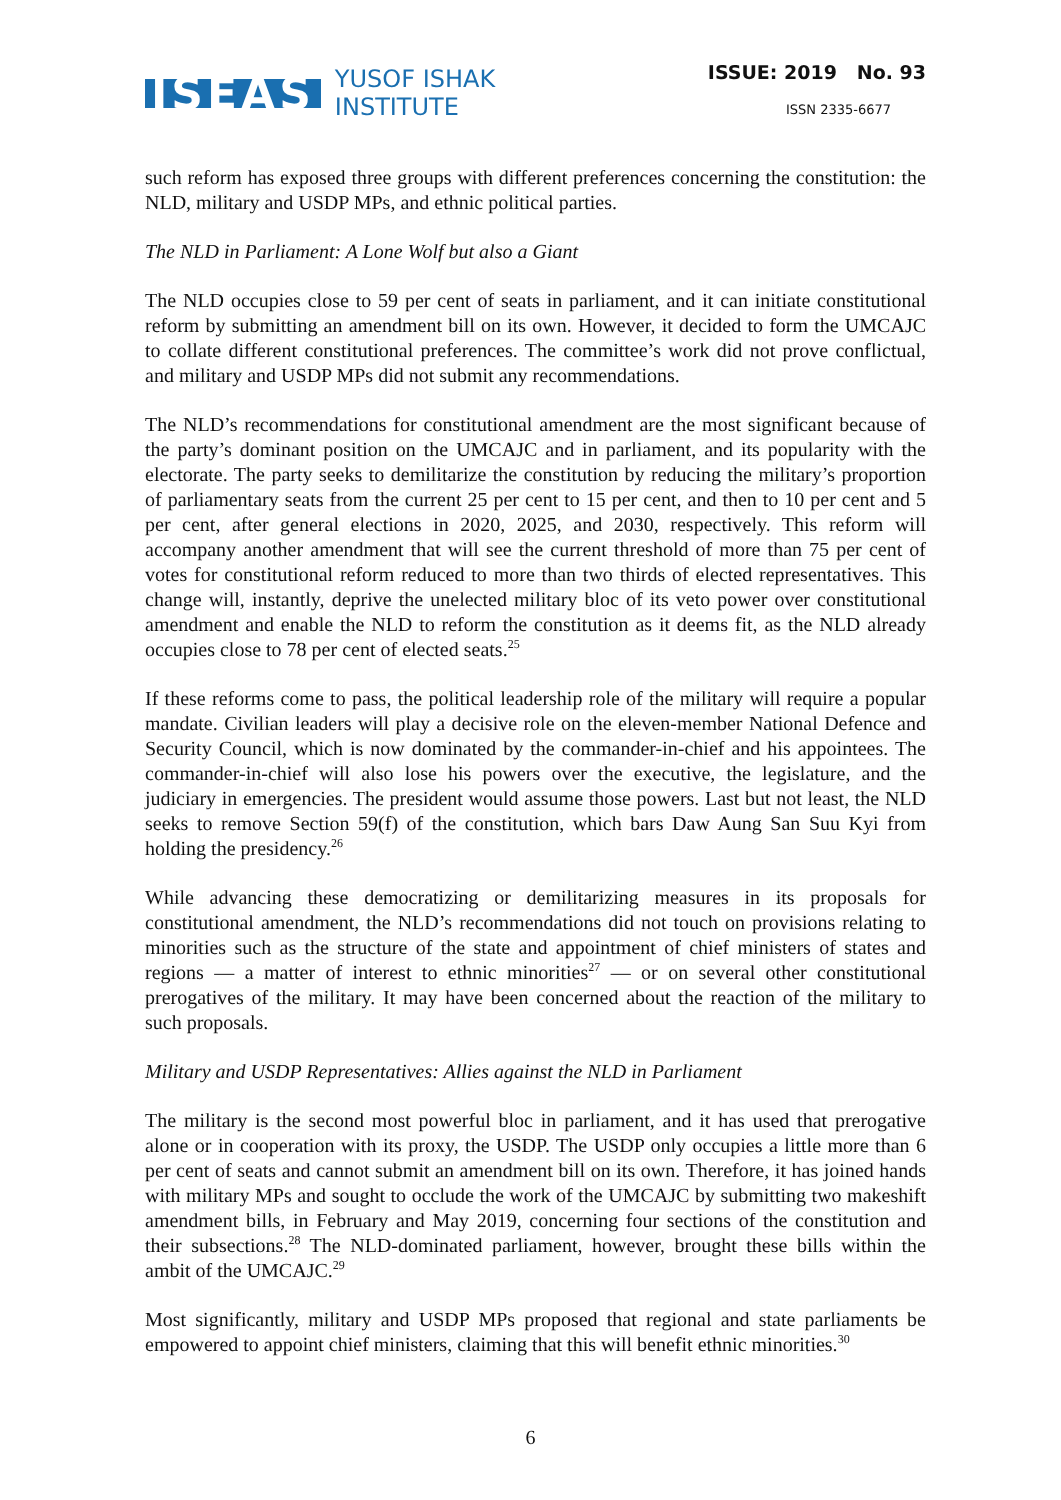ISEAS YUSOF ISHAK
INSTITUTE
ISSUE: 2019 No. 93
ISSN 2335-6677
such reform has exposed three groups with different preferences concerning the constitution: the NLD, military and USDP MPs, and ethnic political parties.
The NLD in Parliament: A Lone Wolf but also a Giant
The NLD occupies close to 59 per cent of seats in parliament, and it can initiate constitutional reform by submitting an amendment bill on its own. However, it decided to form the UMCAJC to collate different constitutional preferences. The committee’s work did not prove conflictual, and military and USDP MPs did not submit any recommendations.
The NLD’s recommendations for constitutional amendment are the most significant because of the party’s dominant position on the UMCAJC and in parliament, and its popularity with the electorate. The party seeks to demilitarize the constitution by reducing the military’s proportion of parliamentary seats from the current 25 per cent to 15 per cent, and then to 10 per cent and 5 per cent, after general elections in 2020, 2025, and 2030, respectively. This reform will accompany another amendment that will see the current threshold of more than 75 per cent of votes for constitutional reform reduced to more than two thirds of elected representatives. This change will, instantly, deprive the unelected military bloc of its veto power over constitutional amendment and enable the NLD to reform the constitution as it deems fit, as the NLD already occupies close to 78 per cent of elected seats.<sup>25</sup>
If these reforms come to pass, the political leadership role of the military will require a popular mandate. Civilian leaders will play a decisive role on the eleven-member National Defence and Security Council, which is now dominated by the commander-in-chief and his appointees. The commander-in-chief will also lose his powers over the executive, the legislature, and the judiciary in emergencies. The president would assume those powers. Last but not least, the NLD seeks to remove Section 59(f) of the constitution, which bars Daw Aung San Suu Kyi from holding the presidency.<sup>26</sup>
While advancing these democratizing or demilitarizing measures in its proposals for constitutional amendment, the NLD’s recommendations did not touch on provisions relating to minorities such as the structure of the state and appointment of chief ministers of states and regions — a matter of interest to ethnic minorities<sup>27</sup> — or on several other constitutional prerogatives of the military. It may have been concerned about the reaction of the military to such proposals.
Military and USDP Representatives: Allies against the NLD in Parliament
The military is the second most powerful bloc in parliament, and it has used that prerogative alone or in cooperation with its proxy, the USDP. The USDP only occupies a little more than 6 per cent of seats and cannot submit an amendment bill on its own. Therefore, it has joined hands with military MPs and sought to occlude the work of the UMCAJC by submitting two makeshift amendment bills, in February and May 2019, concerning four sections of the constitution and their subsections.<sup>28</sup> The NLD-dominated parliament, however, brought these bills within the ambit of the UMCAJC.<sup>29</sup>
Most significantly, military and USDP MPs proposed that regional and state parliaments be empowered to appoint chief ministers, claiming that this will benefit ethnic minorities.<sup>30</sup>
6